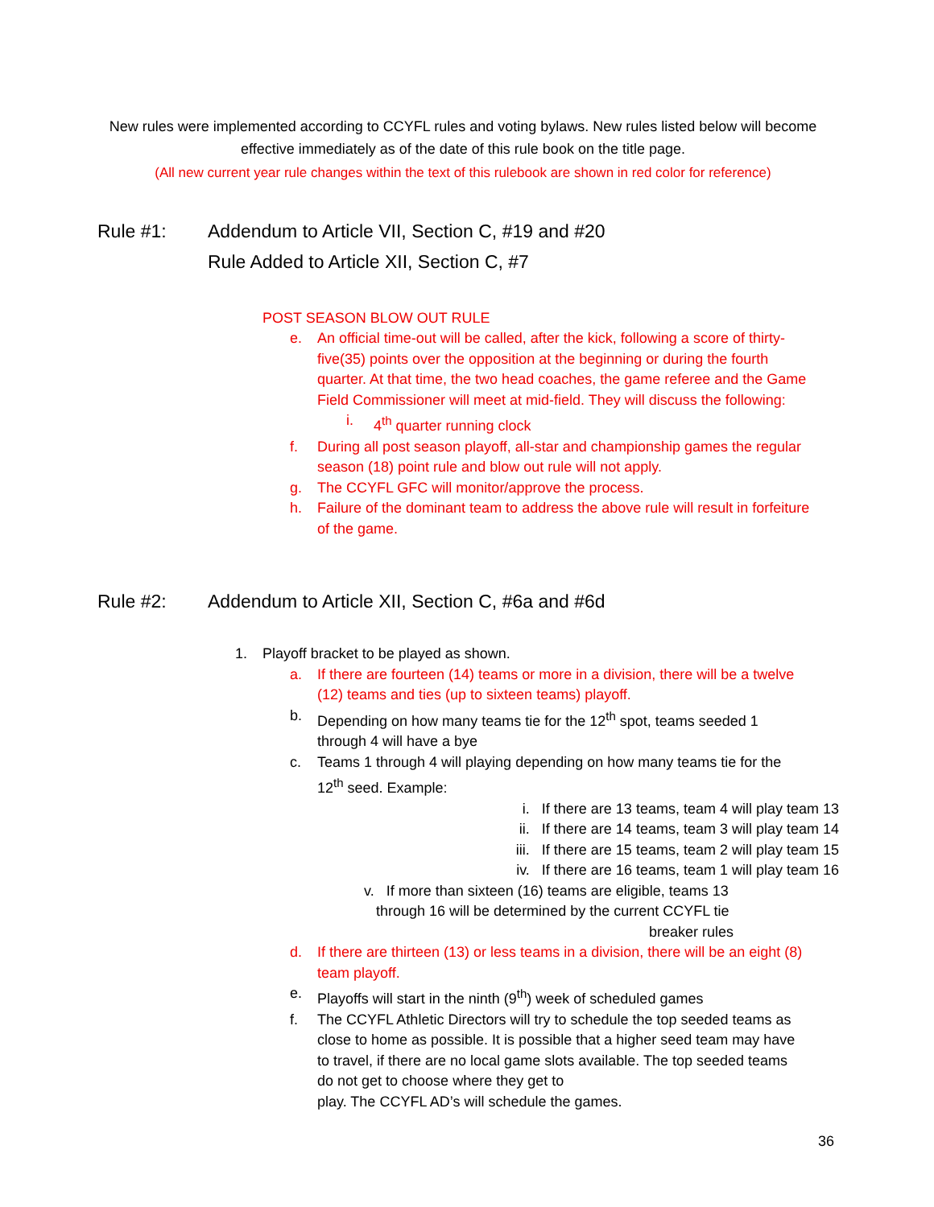New rules were implemented according to CCYFL rules and voting bylaws. New rules listed below will become effective immediately as of the date of this rule book on the title page.
(All new current year rule changes within the text of this rulebook are shown in red color for reference)
Rule #1:
Addendum to Article VII, Section C, #19 and #20
Rule Added to Article XII, Section C, #7
POST SEASON BLOW OUT RULE
e. An official time-out will be called, after the kick, following a score of thirty-five(35) points over the opposition at the beginning or during the fourth quarter. At that time, the two head coaches, the game referee and the Game Field Commissioner will meet at mid-field. They will discuss the following:
i. 4<sup>th</sup> quarter running clock
f. During all post season playoff, all-star and championship games the regular season (18) point rule and blow out rule will not apply.
g. The CCYFL GFC will monitor/approve the process.
h. Failure of the dominant team to address the above rule will result in forfeiture of the game.
Rule #2: Addendum to Article XII, Section C, #6a and #6d
1. Playoff bracket to be played as shown.
a. If there are fourteen (14) teams or more in a division, there will be a twelve (12) teams and ties (up to sixteen teams) playoff.
b. Depending on how many teams tie for the 12<sup>th</sup> spot, teams seeded 1 through 4 will have a bye
c. Teams 1 through 4 will playing depending on how many teams tie for the 12<sup>th</sup> seed. Example:
i. If there are 13 teams, team 4 will play team 13
ii. If there are 14 teams, team 3 will play team 14
iii. If there are 15 teams, team 2 will play team 15
iv. If there are 16 teams, team 1 will play team 16
v. If more than sixteen (16) teams are eligible, teams 13
through 16 will be determined by the current CCYFL tie
breaker rules
d. If there are thirteen (13) or less teams in a division, there will be an eight (8) team playoff.
e. Playoffs will start in the ninth (9<sup>th</sup>) week of scheduled games
f. The CCYFL Athletic Directors will try to schedule the top seeded teams as close to home as possible. It is possible that a higher seed team may have to travel, if there are no local game slots available. The top seeded teams do not get to choose where they get to
play. The CCYFL AD’s will schedule the games.
36